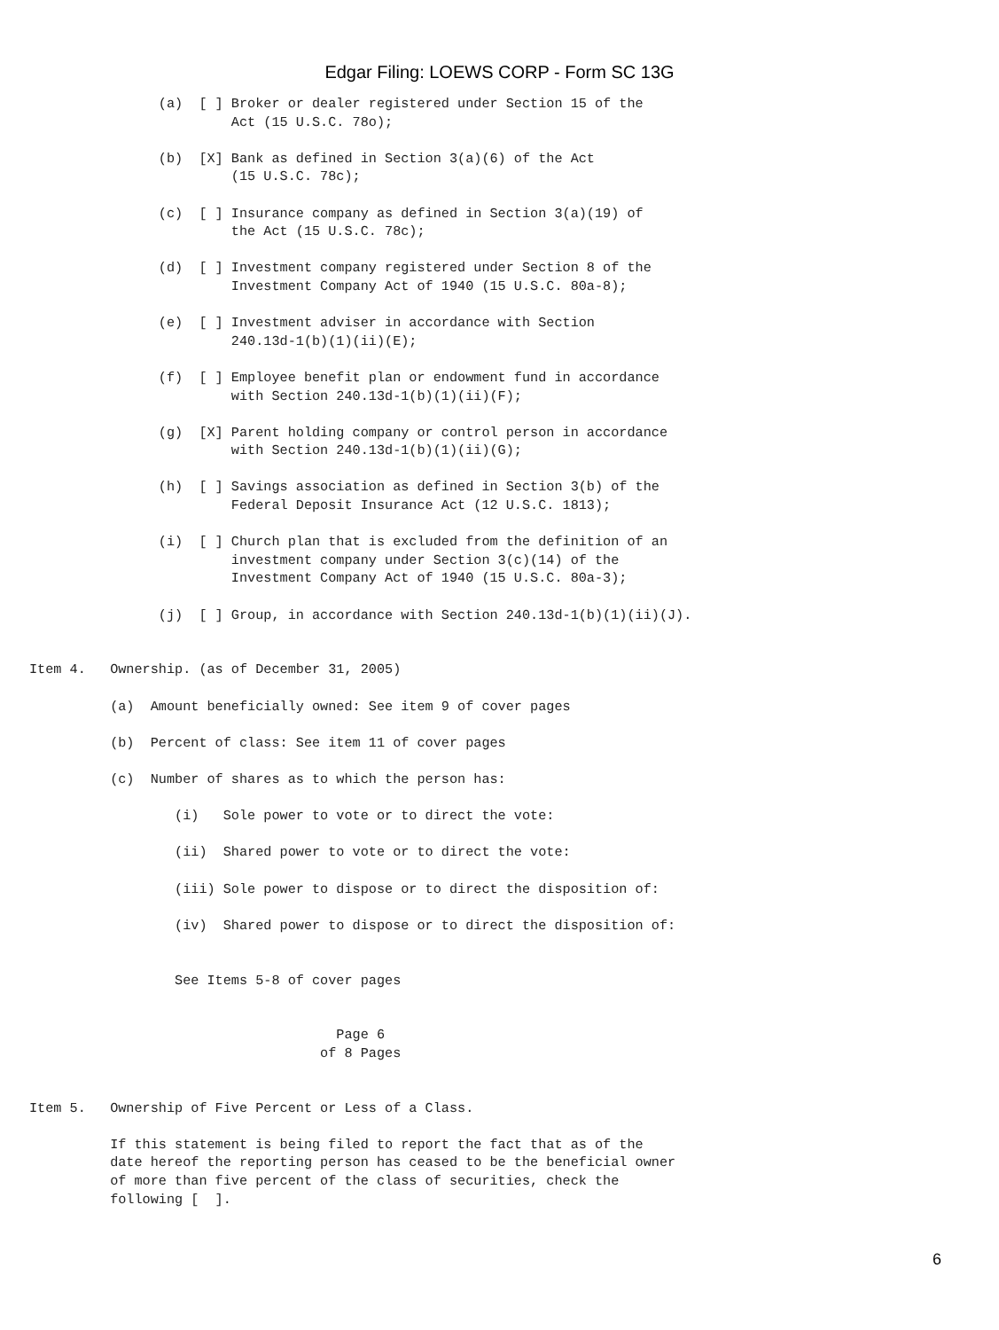Edgar Filing: LOEWS CORP - Form SC 13G
                (a)  [ ] Broker or dealer registered under Section 15 of the
                         Act (15 U.S.C. 78o);

                (b)  [X] Bank as defined in Section 3(a)(6) of the Act
                         (15 U.S.C. 78c);

                (c)  [ ] Insurance company as defined in Section 3(a)(19) of
                         the Act (15 U.S.C. 78c);

                (d)  [ ] Investment company registered under Section 8 of the
                         Investment Company Act of 1940 (15 U.S.C. 80a-8);

                (e)  [ ] Investment adviser in accordance with Section
                         240.13d-1(b)(1)(ii)(E);

                (f)  [ ] Employee benefit plan or endowment fund in accordance
                         with Section 240.13d-1(b)(1)(ii)(F);

                (g)  [X] Parent holding company or control person in accordance
                         with Section 240.13d-1(b)(1)(ii)(G);

                (h)  [ ] Savings association as defined in Section 3(b) of the
                         Federal Deposit Insurance Act (12 U.S.C. 1813);

                (i)  [ ] Church plan that is excluded from the definition of an
                         investment company under Section 3(c)(14) of the
                         Investment Company Act of 1940 (15 U.S.C. 80a-3);

                (j)  [ ] Group, in accordance with Section 240.13d-1(b)(1)(ii)(J).


Item 4.   Ownership. (as of December 31, 2005)

          (a)  Amount beneficially owned: See item 9 of cover pages

          (b)  Percent of class: See item 11 of cover pages

          (c)  Number of shares as to which the person has:

                  (i)   Sole power to vote or to direct the vote:

                  (ii)  Shared power to vote or to direct the vote:

                  (iii) Sole power to dispose or to direct the disposition of:

                  (iv)  Shared power to dispose or to direct the disposition of:


                  See Items 5-8 of cover pages


                                      Page 6
                                    of 8 Pages


Item 5.   Ownership of Five Percent or Less of a Class.

          If this statement is being filed to report the fact that as of the
          date hereof the reporting person has ceased to be the beneficial owner
          of more than five percent of the class of securities, check the
          following [  ].
6